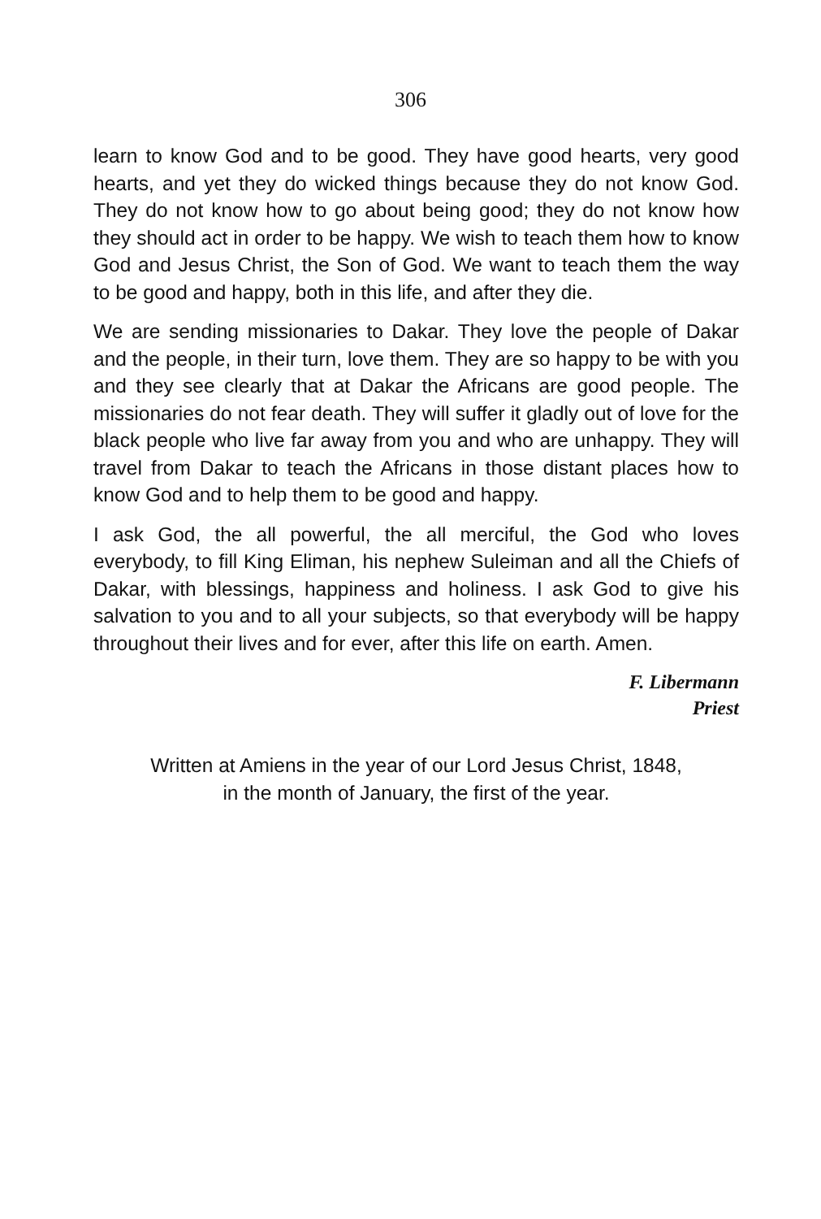306
learn to know God and to be good. They have good hearts, very good hearts, and yet they do wicked things because they do not know God. They do not know how to go about being good; they do not know how they should act in order to be happy. We wish to teach them how to know God and Jesus Christ, the Son of God. We want to teach them the way to be good and happy, both in this life, and after they die.
We are sending missionaries to Dakar. They love the people of Dakar and the people, in their turn, love them. They are so happy to be with you and they see clearly that at Dakar the Africans are good people. The missionaries do not fear death. They will suffer it gladly out of love for the black people who live far away from you and who are unhappy. They will travel from Dakar to teach the Africans in those distant places how to know God and to help them to be good and happy.
I ask God, the all powerful, the all merciful, the God who loves everybody, to fill King Eliman, his nephew Suleiman and all the Chiefs of Dakar, with blessings, happiness and holiness. I ask God to give his salvation to you and to all your subjects, so that everybody will be happy throughout their lives and for ever, after this life on earth. Amen.
F. Libermann
Priest
Written at Amiens in the year of our Lord Jesus Christ, 1848,
in the month of January, the first of the year.